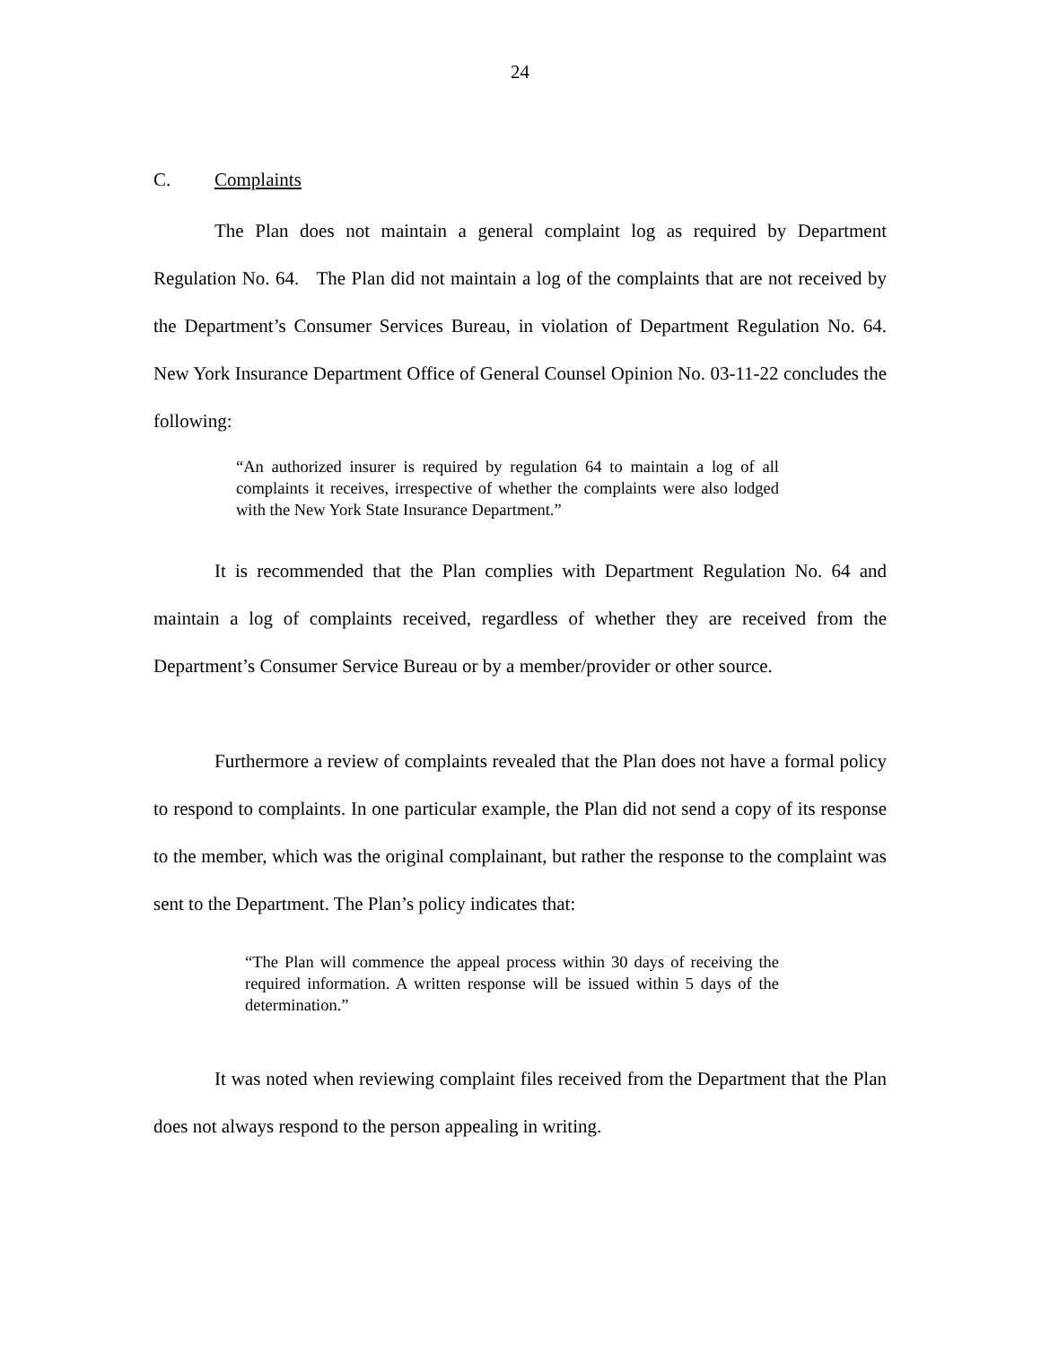24
C. Complaints
The Plan does not maintain a general complaint log as required by Department Regulation No. 64. The Plan did not maintain a log of the complaints that are not received by the Department’s Consumer Services Bureau, in violation of Department Regulation No. 64. New York Insurance Department Office of General Counsel Opinion No. 03-11-22 concludes the following:
“An authorized insurer is required by regulation 64 to maintain a log of all complaints it receives, irrespective of whether the complaints were also lodged with the New York State Insurance Department.”
It is recommended that the Plan complies with Department Regulation No. 64 and maintain a log of complaints received, regardless of whether they are received from the Department’s Consumer Service Bureau or by a member/provider or other source.
Furthermore a review of complaints revealed that the Plan does not have a formal policy to respond to complaints. In one particular example, the Plan did not send a copy of its response to the member, which was the original complainant, but rather the response to the complaint was sent to the Department. The Plan’s policy indicates that:
“The Plan will commence the appeal process within 30 days of receiving the required information. A written response will be issued within 5 days of the determination.”
It was noted when reviewing complaint files received from the Department that the Plan does not always respond to the person appealing in writing.